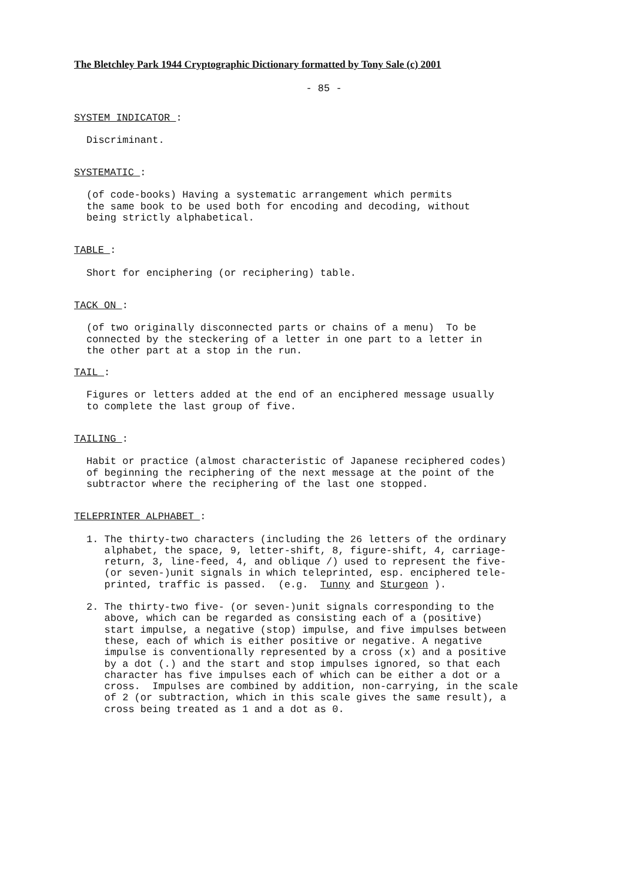The Bletchley Park 1944 Cryptographic Dictionary formatted by Tony Sale (c) 2001
- 85 -
SYSTEM INDICATOR :
Discriminant.
SYSTEMATIC :
(of code-books) Having a systematic arrangement which permits the same book to be used both for encoding and decoding, without being strictly alphabetical.
TABLE :
Short for enciphering (or reciphering) table.
TACK ON :
(of two originally disconnected parts or chains of a menu) To be connected by the steckering of a letter in one part to a letter in the other part at a stop in the run.
TAIL :
Figures or letters added at the end of an enciphered message usually to complete the last group of five.
TAILING :
Habit or practice (almost characteristic of Japanese reciphered codes) of beginning the reciphering of the next message at the point of the subtractor where the reciphering of the last one stopped.
TELEPRINTER ALPHABET :
1. The thirty-two characters (including the 26 letters of the ordinary alphabet, the space, 9, letter-shift, 8, figure-shift, 4, carriage- return, 3, line-feed, 4, and oblique /) used to represent the five- (or seven-)unit signals in which teleprinted, esp. enciphered tele- printed, traffic is passed. (e.g. Tunny and Sturgeon ).
2. The thirty-two five- (or seven-)unit signals corresponding to the above, which can be regarded as consisting each of a (positive) start impulse, a negative (stop) impulse, and five impulses between these, each of which is either positive or negative. A negative impulse is conventionally represented by a cross (x) and a positive by a dot (.) and the start and stop impulses ignored, so that each character has five impulses each of which can be either a dot or a cross. Impulses are combined by addition, non-carrying, in the scale of 2 (or subtraction, which in this scale gives the same result), a cross being treated as 1 and a dot as 0.